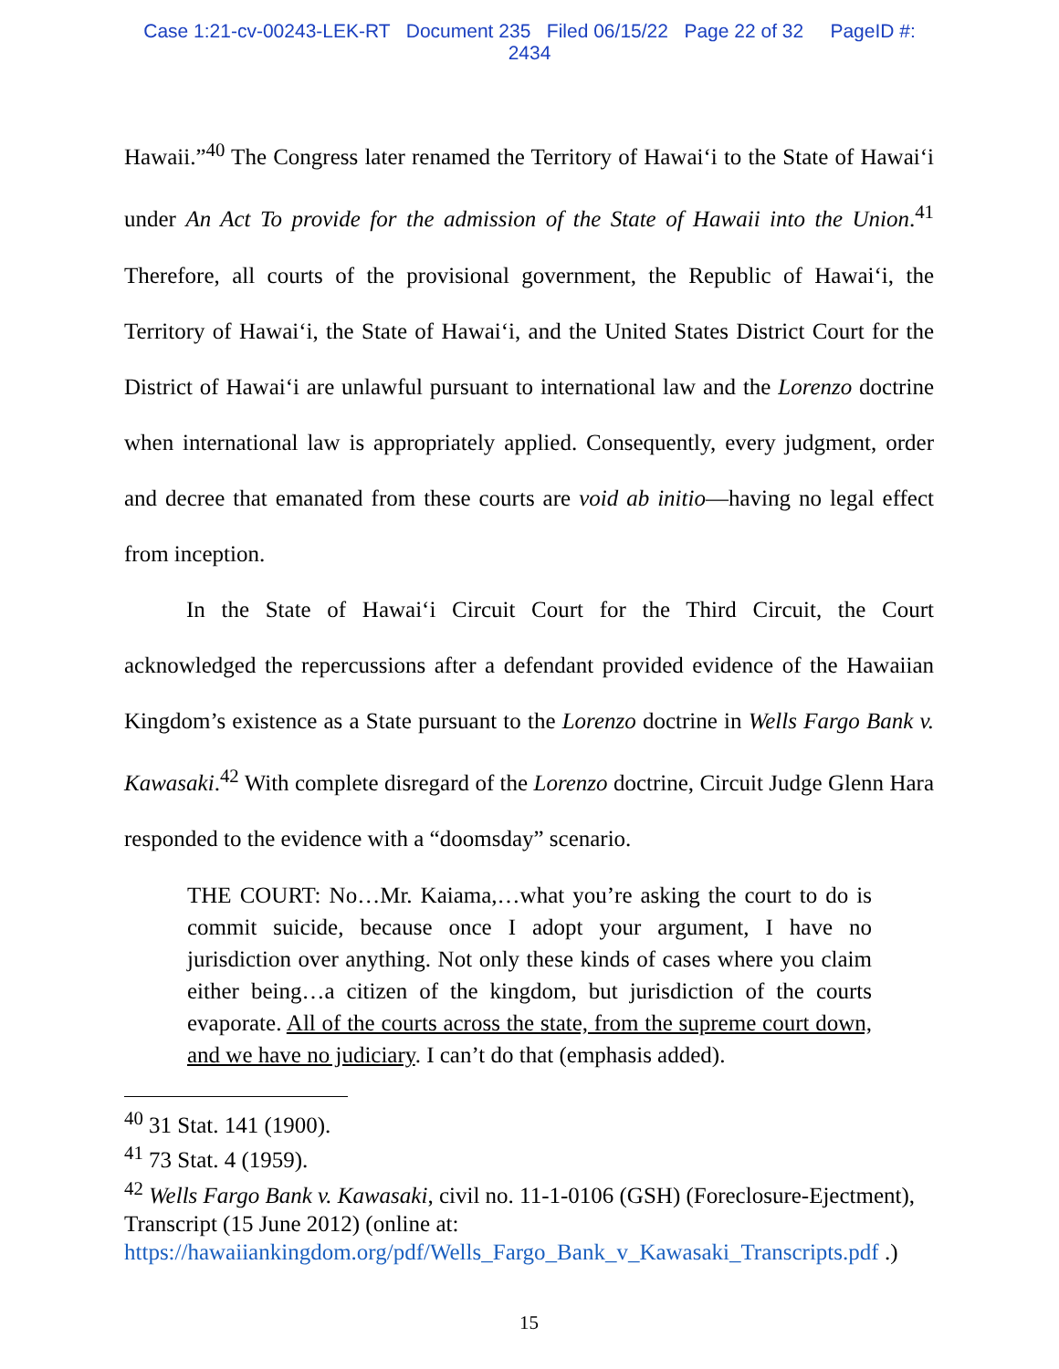Case 1:21-cv-00243-LEK-RT Document 235 Filed 06/15/22 Page 22 of 32 PageID #:
2434
Hawaii.”<sup>40</sup> The Congress later renamed the Territory of Hawai‘i to the State of Hawai‘i under An Act To provide for the admission of the State of Hawaii into the Union.<sup>41</sup> Therefore, all courts of the provisional government, the Republic of Hawai‘i, the Territory of Hawai‘i, the State of Hawai‘i, and the United States District Court for the District of Hawai‘i are unlawful pursuant to international law and the Lorenzo doctrine when international law is appropriately applied. Consequently, every judgment, order and decree that emanated from these courts are void ab initio—having no legal effect from inception.
In the State of Hawai‘i Circuit Court for the Third Circuit, the Court acknowledged the repercussions after a defendant provided evidence of the Hawaiian Kingdom’s existence as a State pursuant to the Lorenzo doctrine in Wells Fargo Bank v. Kawasaki.<sup>42</sup> With complete disregard of the Lorenzo doctrine, Circuit Judge Glenn Hara responded to the evidence with a “doomsday” scenario.
THE COURT: No…Mr. Kaiama,…what you’re asking the court to do is commit suicide, because once I adopt your argument, I have no jurisdiction over anything. Not only these kinds of cases where you claim either being…a citizen of the kingdom, but jurisdiction of the courts evaporate. All of the courts across the state, from the supreme court down, and we have no judiciary. I can’t do that (emphasis added).
<sup>40</sup> 31 Stat. 141 (1900).
<sup>41</sup> 73 Stat. 4 (1959).
<sup>42</sup> Wells Fargo Bank v. Kawasaki, civil no. 11-1-0106 (GSH) (Foreclosure-Ejectment), Transcript (15 June 2012) (online at: https://hawaiiankingdom.org/pdf/Wells_Fargo_Bank_v_Kawasaki_Transcripts.pdf .)
15